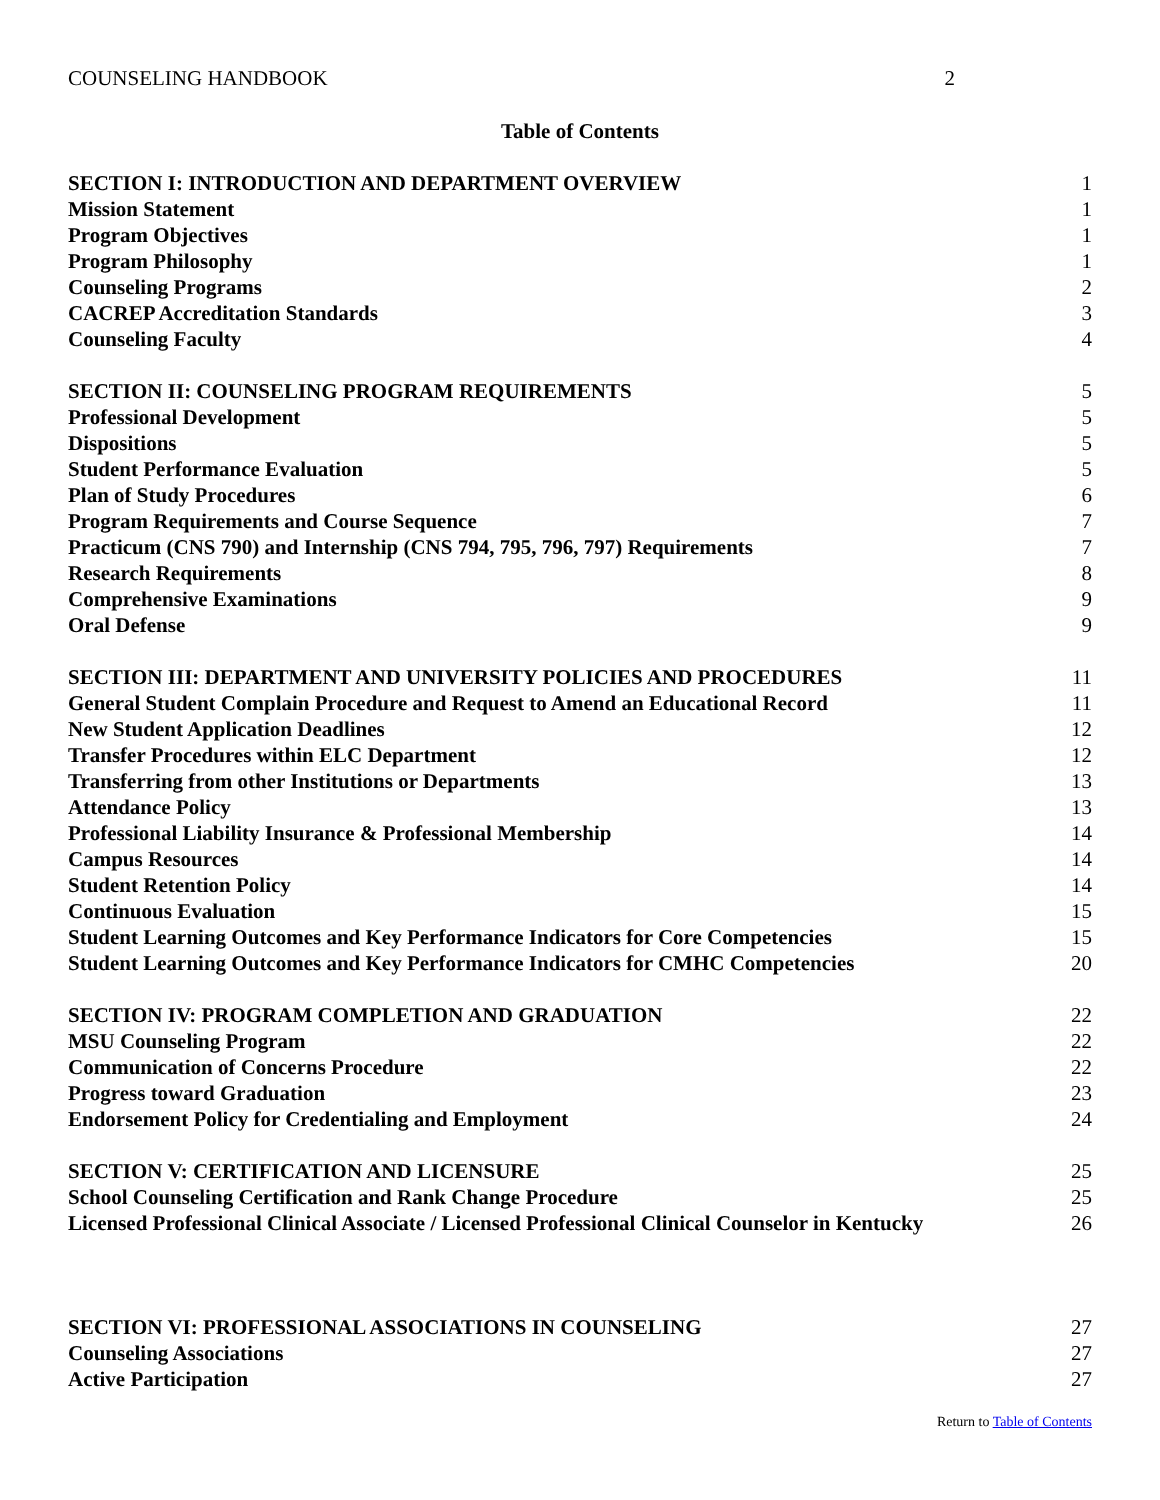COUNSELING HANDBOOK 2
Table of Contents
| SECTION I: INTRODUCTION AND DEPARTMENT OVERVIEW | 1 |
| Mission Statement | 1 |
| Program Objectives | 1 |
| Program Philosophy | 1 |
| Counseling Programs | 2 |
| CACREP Accreditation Standards | 3 |
| Counseling Faculty | 4 |
| SECTION II: COUNSELING PROGRAM REQUIREMENTS | 5 |
| Professional Development | 5 |
| Dispositions | 5 |
| Student Performance Evaluation | 5 |
| Plan of Study Procedures | 6 |
| Program Requirements and Course Sequence | 7 |
| Practicum (CNS 790) and Internship (CNS 794, 795, 796, 797) Requirements | 7 |
| Research Requirements | 8 |
| Comprehensive Examinations | 9 |
| Oral Defense | 9 |
| SECTION III: DEPARTMENT AND UNIVERSITY POLICIES AND PROCEDURES | 11 |
| General Student Complain Procedure and Request to Amend an Educational Record | 11 |
| New Student Application Deadlines | 12 |
| Transfer Procedures within ELC Department | 12 |
| Transferring from other Institutions or Departments | 13 |
| Attendance Policy | 13 |
| Professional Liability Insurance & Professional Membership | 14 |
| Campus Resources | 14 |
| Student Retention Policy | 14 |
| Continuous Evaluation | 15 |
| Student Learning Outcomes and Key Performance Indicators for Core Competencies | 15 |
| Student Learning Outcomes and Key Performance Indicators for CMHC Competencies | 20 |
| SECTION IV: PROGRAM COMPLETION AND GRADUATION | 22 |
| MSU Counseling Program | 22 |
| Communication of Concerns Procedure | 22 |
| Progress toward Graduation | 23 |
| Endorsement Policy for Credentialing and Employment | 24 |
| SECTION V: CERTIFICATION AND LICENSURE | 25 |
| School Counseling Certification and Rank Change Procedure | 25 |
| Licensed Professional Clinical Associate / Licensed Professional Clinical Counselor in Kentucky | 26 |
| SECTION VI: PROFESSIONAL ASSOCIATIONS IN COUNSELING | 27 |
| Counseling Associations | 27 |
| Active Participation | 27 |
Return to Table of Contents